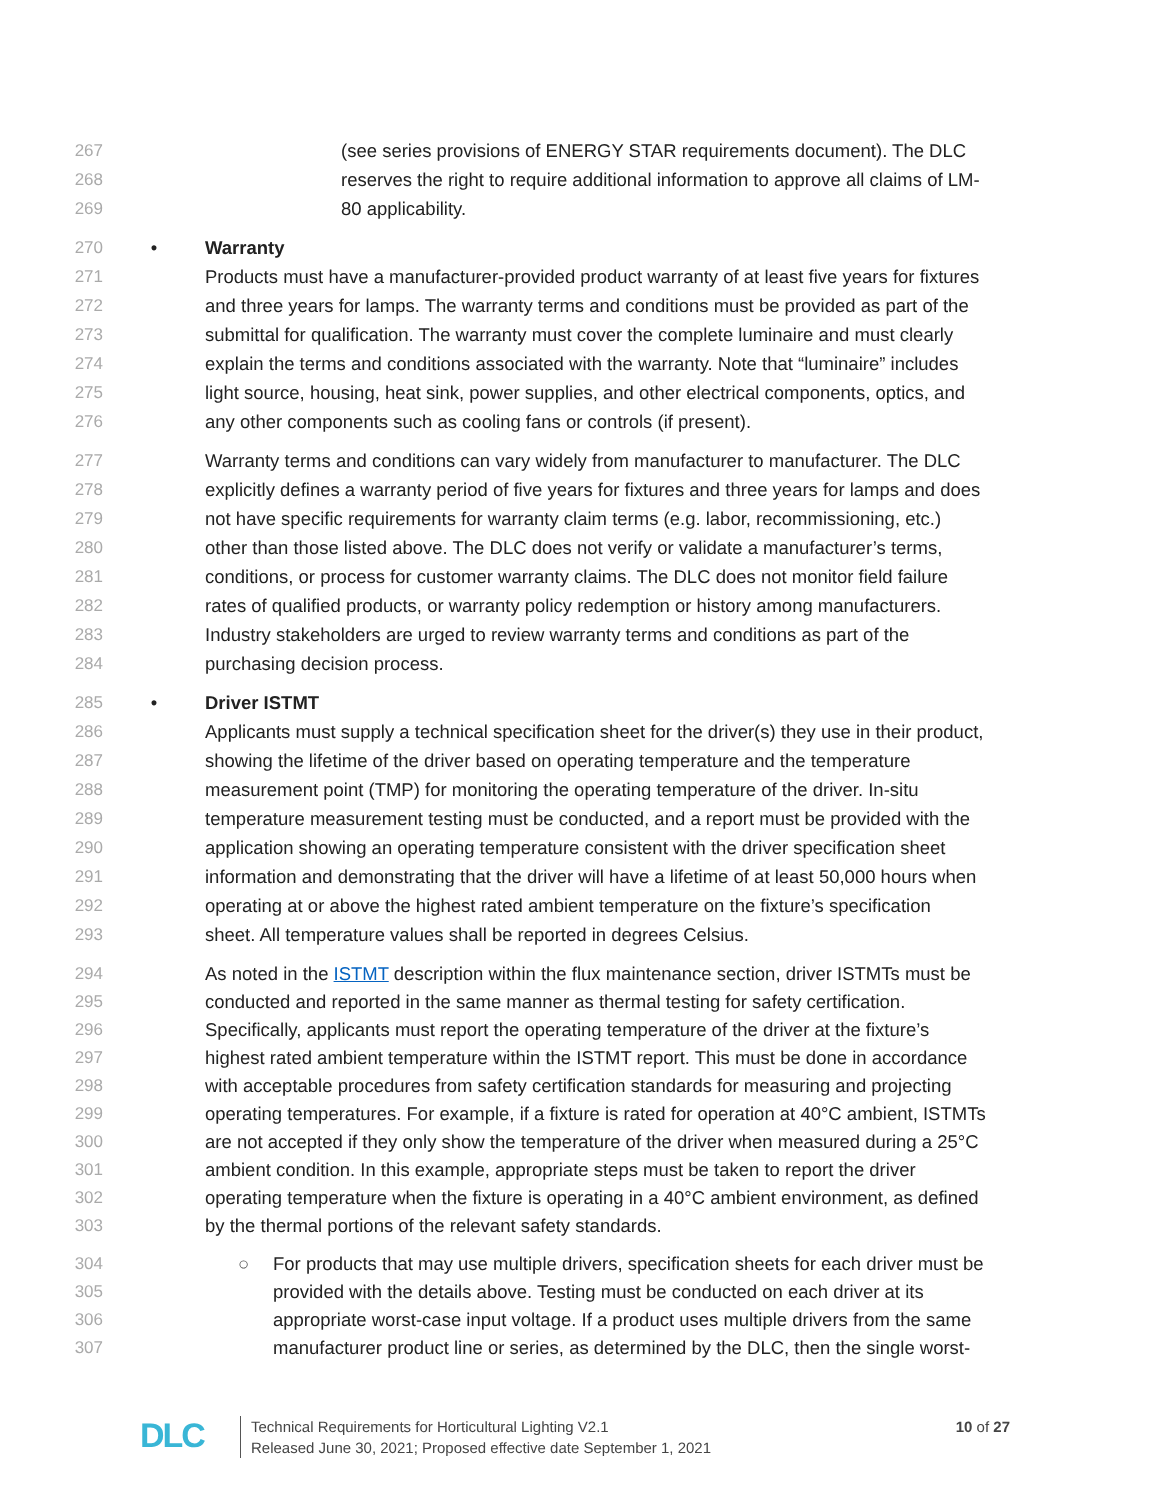267 (see series provisions of ENERGY STAR requirements document). The DLC
268 reserves the right to require additional information to approve all claims of LM-
269 80 applicability.
270 • Warranty
271 Products must have a manufacturer-provided product warranty of at least five years for fixtures
272 and three years for lamps. The warranty terms and conditions must be provided as part of the
273 submittal for qualification. The warranty must cover the complete luminaire and must clearly
274 explain the terms and conditions associated with the warranty. Note that “luminaire” includes
275 light source, housing, heat sink, power supplies, and other electrical components, optics, and
276 any other components such as cooling fans or controls (if present).
277 Warranty terms and conditions can vary widely from manufacturer to manufacturer. The DLC
278 explicitly defines a warranty period of five years for fixtures and three years for lamps and does
279 not have specific requirements for warranty claim terms (e.g. labor, recommissioning, etc.)
280 other than those listed above. The DLC does not verify or validate a manufacturer’s terms,
281 conditions, or process for customer warranty claims. The DLC does not monitor field failure
282 rates of qualified products, or warranty policy redemption or history among manufacturers.
283 Industry stakeholders are urged to review warranty terms and conditions as part of the
284 purchasing decision process.
285 • Driver ISTMT
286 Applicants must supply a technical specification sheet for the driver(s) they use in their product,
287 showing the lifetime of the driver based on operating temperature and the temperature
288 measurement point (TMP) for monitoring the operating temperature of the driver. In-situ
289 temperature measurement testing must be conducted, and a report must be provided with the
290 application showing an operating temperature consistent with the driver specification sheet
291 information and demonstrating that the driver will have a lifetime of at least 50,000 hours when
292 operating at or above the highest rated ambient temperature on the fixture’s specification
293 sheet. All temperature values shall be reported in degrees Celsius.
294 As noted in the ISTMT description within the flux maintenance section, driver ISTMTs must be
295 conducted and reported in the same manner as thermal testing for safety certification.
296 Specifically, applicants must report the operating temperature of the driver at the fixture’s
297 highest rated ambient temperature within the ISTMT report. This must be done in accordance
298 with acceptable procedures from safety certification standards for measuring and projecting
299 operating temperatures. For example, if a fixture is rated for operation at 40°C ambient, ISTMTs
300 are not accepted if they only show the temperature of the driver when measured during a 25°C
301 ambient condition. In this example, appropriate steps must be taken to report the driver
302 operating temperature when the fixture is operating in a 40°C ambient environment, as defined
303 by the thermal portions of the relevant safety standards.
304 ○ For products that may use multiple drivers, specification sheets for each driver must be
305 provided with the details above. Testing must be conducted on each driver at its
306 appropriate worst-case input voltage. If a product uses multiple drivers from the same
307 manufacturer product line or series, as determined by the DLC, then the single worst-
DLC
Technical Requirements for Horticultural Lighting V2.1
Released June 30, 2021; Proposed effective date September 1, 2021
10 of 27